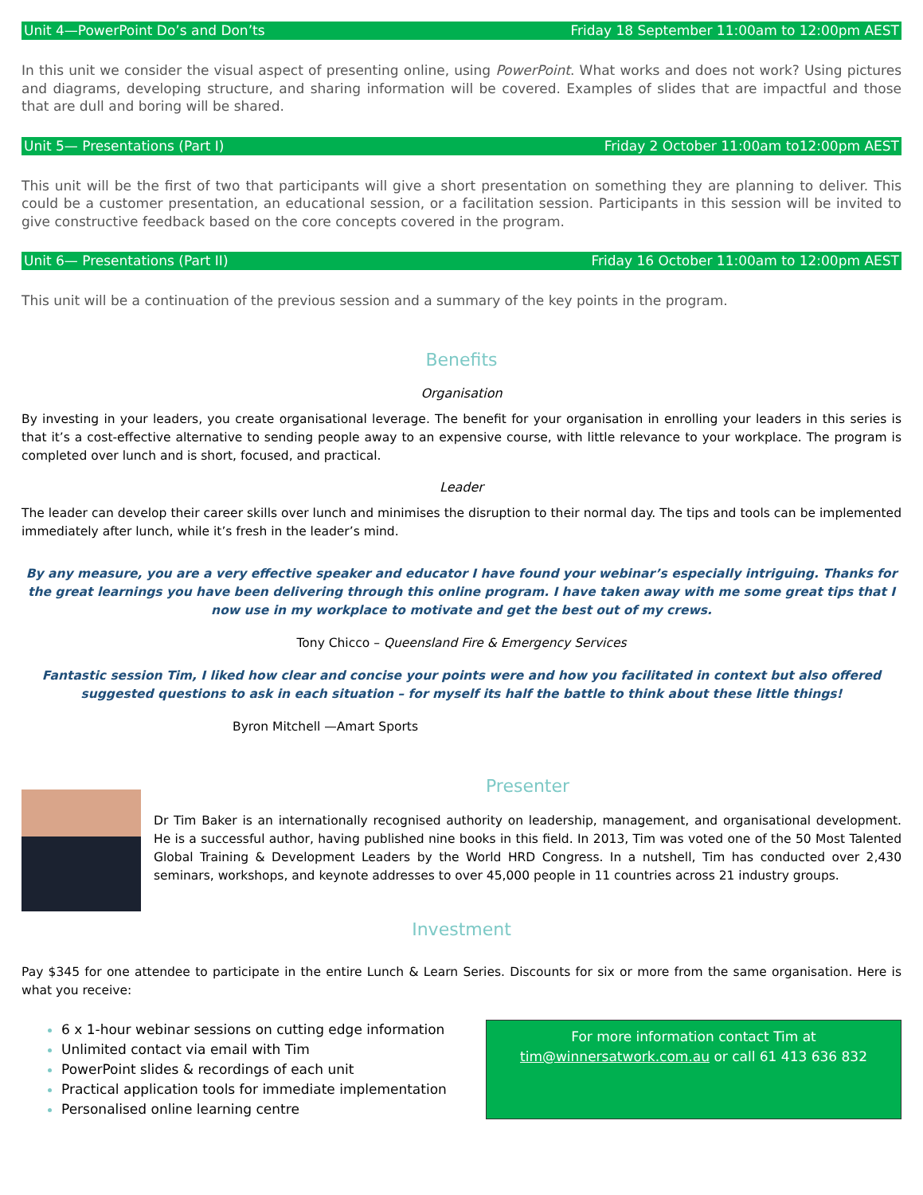Unit 4—PowerPoint Do’s and Don’ts Friday 18 September 11:00am to 12:00pm AEST
In this unit we consider the visual aspect of presenting online, using PowerPoint. What works and does not work? Using pictures and diagrams, developing structure, and sharing information will be covered. Examples of slides that are impactful and those that are dull and boring will be shared.
Unit 5— Presentations (Part I) Friday 2 October 11:00am to12:00pm AEST
This unit will be the first of two that participants will give a short presentation on something they are planning to deliver. This could be a customer presentation, an educational session, or a facilitation session. Participants in this session will be invited to give constructive feedback based on the core concepts covered in the program.
Unit 6— Presentations (Part II) Friday 16 October 11:00am to 12:00pm AEST
This unit will be a continuation of the previous session and a summary of the key points in the program.
Benefits
Organisation
By investing in your leaders, you create organisational leverage. The benefit for your organisation in enrolling your leaders in this series is that it’s a cost-effective alternative to sending people away to an expensive course, with little relevance to your workplace. The program is completed over lunch and is short, focused, and practical.
Leader
The leader can develop their career skills over lunch and minimises the disruption to their normal day. The tips and tools can be implemented immediately after lunch, while it’s fresh in the leader’s mind.
By any measure, you are a very effective speaker and educator I have found your webinar’s especially intriguing. Thanks for the great learnings you have been delivering through this online program. I have taken away with me some great tips that I now use in my workplace to motivate and get the best out of my crews.
Tony Chicco – Queensland Fire & Emergency Services
Fantastic session Tim, I liked how clear and concise your points were and how you facilitated in context but also offered suggested questions to ask in each situation – for myself its half the battle to think about these little things!
Byron Mitchell —Amart Sports
Presenter
Dr Tim Baker is an internationally recognised authority on leadership, management, and organisational development. He is a successful author, having published nine books in this field. In 2013, Tim was voted one of the 50 Most Talented Global Training & Development Leaders by the World HRD Congress. In a nutshell, Tim has conducted over 2,430 seminars, workshops, and keynote addresses to over 45,000 people in 11 countries across 21 industry groups.
Investment
Pay $345 for one attendee to participate in the entire Lunch & Learn Series. Discounts for six or more from the same organisation. Here is what you receive:
6 x 1-hour webinar sessions on cutting edge information
Unlimited contact via email with Tim
PowerPoint slides & recordings of each unit
Practical application tools for immediate implementation
Personalised online learning centre
For more information contact Tim at
tim@winnersatwork.com.au or call 61 413 636 832